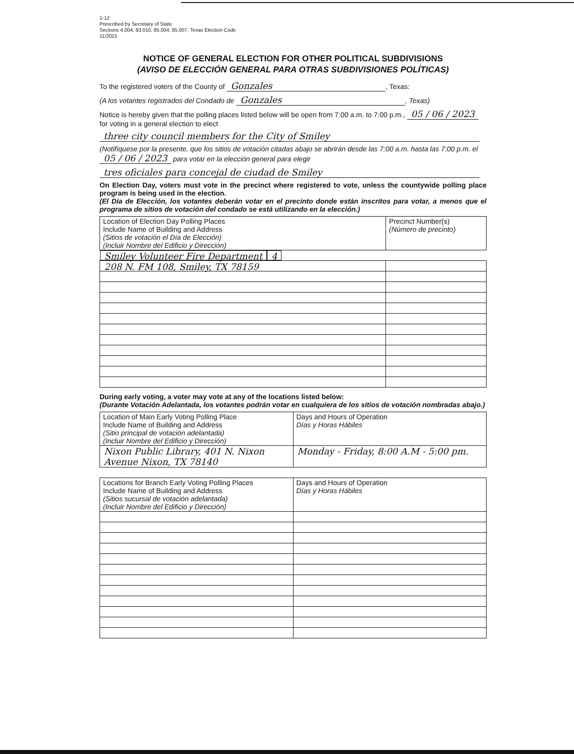1-12
Prescribed by Secretary of State
Sections 4.004, 83.010, 85.004, 85.007, Texas Election Code
11/2021
NOTICE OF GENERAL ELECTION FOR OTHER POLITICAL SUBDIVISIONS
(AVISO DE ELECCIÓN GENERAL PARA OTRAS SUBDIVISIONES POLÍTICAS)
To the registered voters of the County of Gonzales, Texas:
(A los votantes registrados del Condado de Gonzales, Texas)
Notice is hereby given that the polling places listed below will be open from 7:00 a.m. to 7:00 p.m., 05 / 06 / 2023 for voting in a general election to elect
three city council members for the City of Smiley
(Notifíquese por la presente, que los sitios de votación citadas abajo se abrirán desde las 7:00 a.m. hasta las 7:00 p.m. el 05 / 06 / 2023 para votar en la elección general para elegir
tres oficiales para concejal de ciudad de Smiley
On Election Day, voters must vote in the precinct where registered to vote, unless the countywide polling place program is being used in the election.
(El Día de Elección, los votantes deberán votar en el precinto donde están inscritos para votar, a menos que el programa de sitios de votación del condado se está utilizando en la elección.)
| Location of Election Day Polling Places Include Name of Building and Address (Sitios de votación el Día de Elección) (Incluir Nombre del Edificio y Dirección) | Precinct Number(s) (Número de precinto) |
| Smiley Volunteer Fire Department 208 N. FM 108, Smiley, TX 78159 | 4 |
During early voting, a voter may vote at any of the locations listed below:
(Durante Votación Adelantada, los votantes podrán votar en cualquiera de los sitios de votación nombradas abajo.)
| Location of Main Early Voting Polling Place Include Name of Building and Address (Sitio principal de votación adelantada) (Incluir Nombre del Edificio y Dirección) | Days and Hours of Operation Días y Horas Hábiles |
| Nixon Public Library, 401 N. Nixon Avenue Nixon, TX 78140 | Monday - Friday, 8:00 A.M - 5:00 pm. |
| Locations for Branch Early Voting Polling Places Include Name of Building and Address (Sitios sucursal de votación adelantada) (Incluir Nombre del Edificio y Dirección) | Days and Hours of Operation Días y Horas Hábiles |